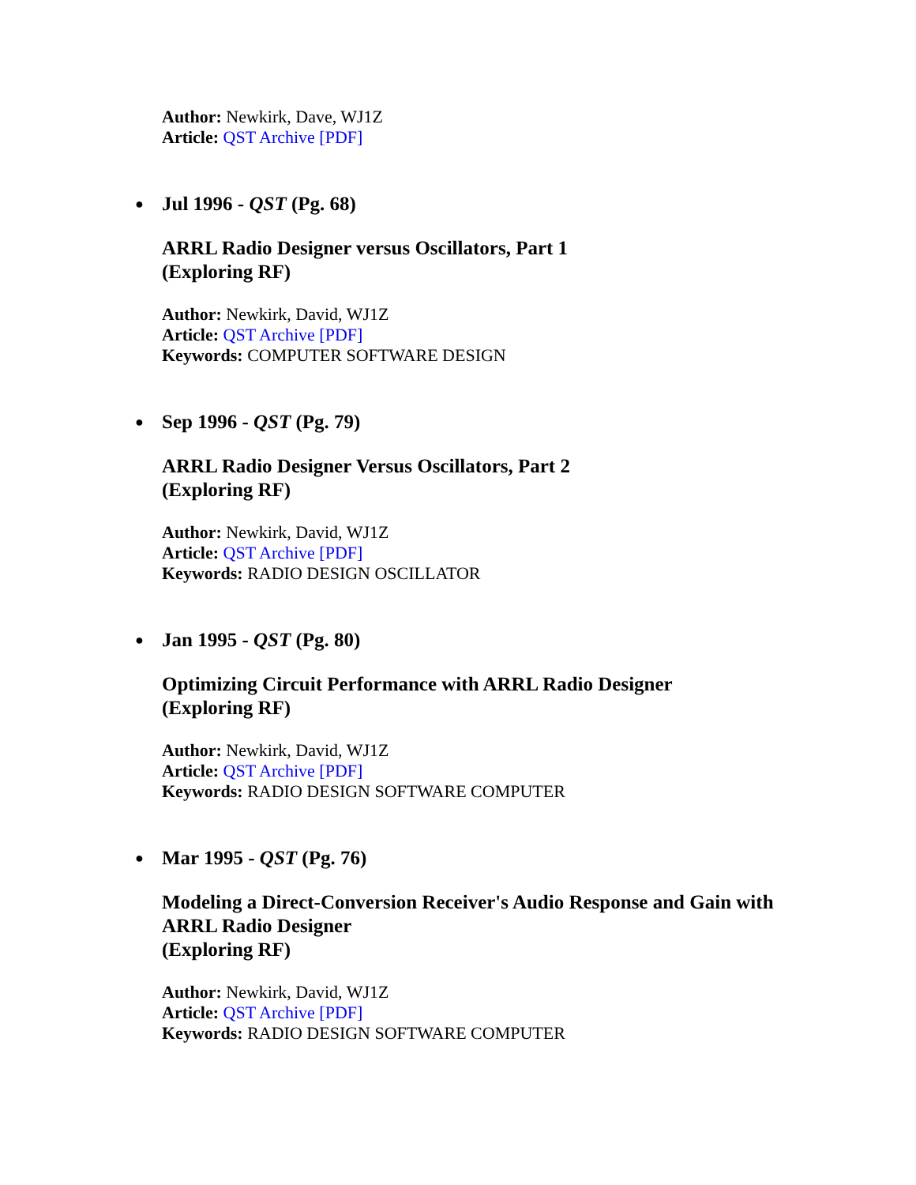Author: Newkirk, Dave, WJ1Z
Article: QST Archive [PDF]
●
Jul 1996 - QST (Pg. 68)
ARRL Radio Designer versus Oscillators, Part 1
(Exploring RF)
Author: Newkirk, David, WJ1Z
Article: QST Archive [PDF]
Keywords: COMPUTER SOFTWARE DESIGN
●
Sep 1996 - QST (Pg. 79)
ARRL Radio Designer Versus Oscillators, Part 2
(Exploring RF)
Author: Newkirk, David, WJ1Z
Article: QST Archive [PDF]
Keywords: RADIO DESIGN OSCILLATOR
●
Jan 1995 - QST (Pg. 80)
Optimizing Circuit Performance with ARRL Radio Designer
(Exploring RF)
Author: Newkirk, David, WJ1Z
Article: QST Archive [PDF]
Keywords: RADIO DESIGN SOFTWARE COMPUTER
●
Mar 1995 - QST (Pg. 76)
Modeling a Direct-Conversion Receiver's Audio Response and Gain with ARRL Radio Designer
(Exploring RF)
Author: Newkirk, David, WJ1Z
Article: QST Archive [PDF]
Keywords: RADIO DESIGN SOFTWARE COMPUTER